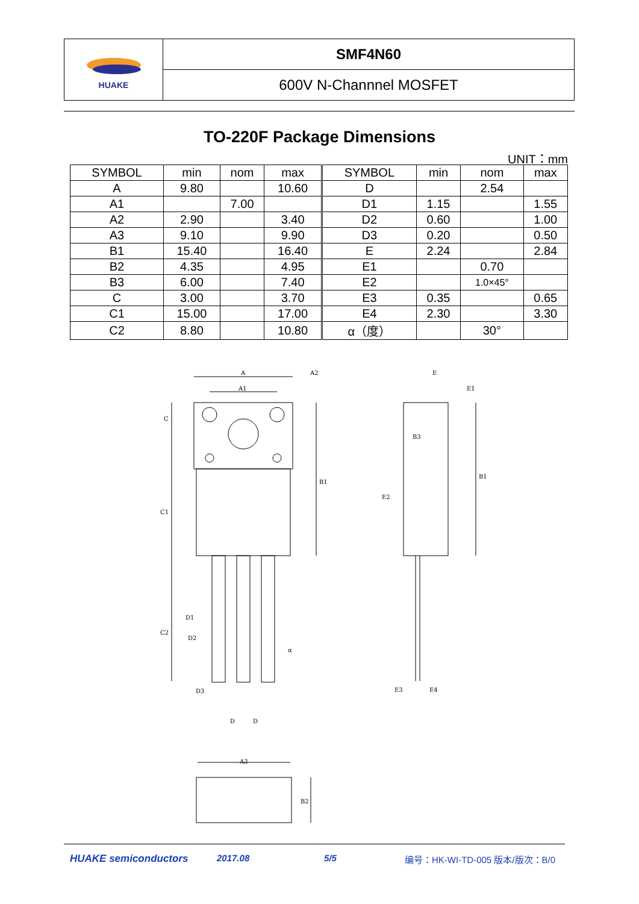HUAKE
SMF4N60
600V N-Channnel MOSFET
TO-220F Package Dimensions
UNIT：mm
| SYMBOL | min | nom | max | SYMBOL | min | nom | max |
| --- | --- | --- | --- | --- | --- | --- | --- |
| A | 9.80 | | 10.60 | D | | 2.54 | |
| A1 | | 7.00 | | D1 | 1.15 | | 1.55 |
| A2 | 2.90 | | 3.40 | D2 | 0.60 | | 1.00 |
| A3 | 9.10 | | 9.90 | D3 | 0.20 | | 0.50 |
| B1 | 15.40 | | 16.40 | E | 2.24 | | 2.84 |
| B2 | 4.35 | | 4.95 | E1 | | 0.70 | |
| B3 | 6.00 | | 7.40 | E2 | | 1.0×45° | |
| C | 3.00 | | 3.70 | E3 | 0.35 | | 0.65 |
| C1 | 15.00 | | 17.00 | E4 | 2.30 | | 3.30 |
| C2 | 8.80 | | 10.80 | α（度） | | 30° | |
A
A1
A2
C
B1
C1
C2
D1
D2
D3
D
D
α
E
E1
B3
B1
E2
E3
E4
A3
B2
HUAKE semiconductors 2017.08 5/5
编号：HK-WI-TD-005 版本/版次：B/0